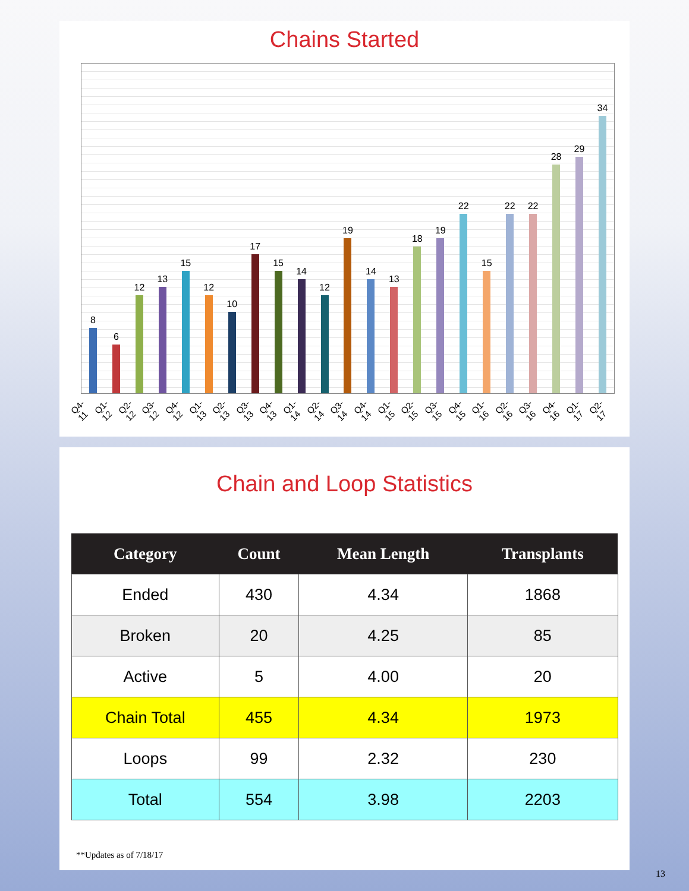Chains Started
8
6
12
13
15
12
10
17
15
14
12
19
14
13
18
19
22
15
22
22
28
29
34
Q4-11 Q1-12 Q2-12 Q3-12 Q4-12 Q1-13 Q2-13 Q3-13 Q4-13 Q1-14 Q2-14 Q3-14 Q4-14 Q1-15 Q2-15 Q3-15 Q4-15 Q1-16 Q2-16 Q3-16 Q4-16 Q1-17 Q2-17
Chain and Loop Statistics
| Category | Count | Mean Length | Transplants |
| --- | --- | --- | --- |
| Ended | 430 | 4.34 | 1868 |
| Broken | 20 | 4.25 | 85 |
| Active | 5 | 4.00 | 20 |
| Chain Total | 455 | 4.34 | 1973 |
| Loops | 99 | 2.32 | 230 |
| Total | 554 | 3.98 | 2203 |
**Updates as of 7/18/17
13